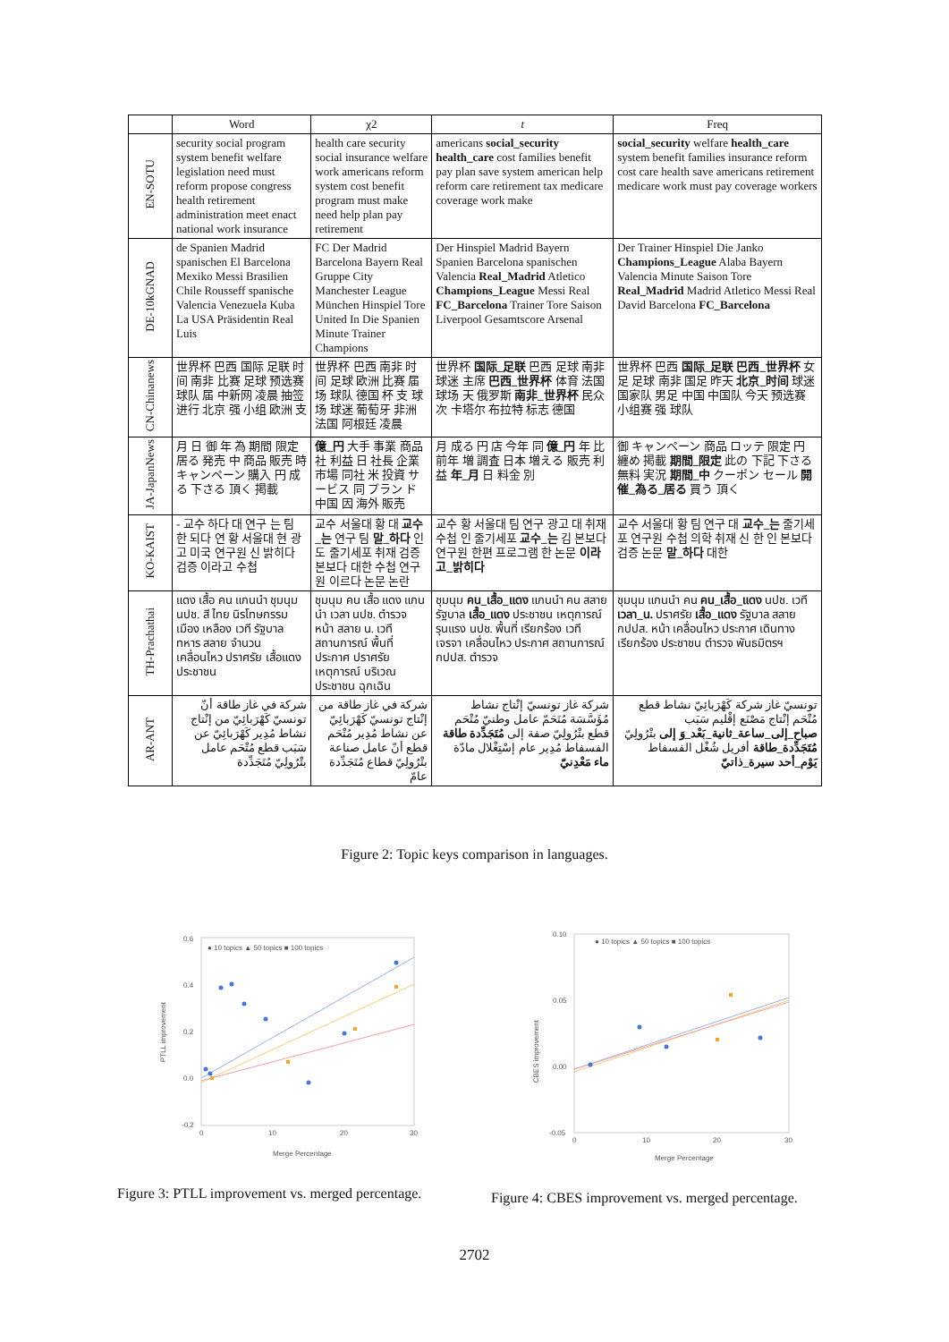| | Word | χ2 | t | Freq |
| --- | --- | --- | --- | --- |
| EN-SOTU | security social program system benefit welfare legislation need must reform propose congress health retirement administration meet enact national work insurance | health care security social insurance welfare work americans reform system cost benefit program must make need help plan pay retirement | americans social_security health_care cost families benefit pay plan save system american help reform care retirement tax medicare coverage work make | social_security welfare health_care system benefit families insurance reform cost care health save americans retirement medicare work must pay coverage workers |
| DE-10kGNAD | de Spanien Madrid spanischen El Barcelona Mexiko Messi Brasilien Chile Rousseff spanische Valencia Venezuela Kuba La USA Präsidentin Real Luis | FC Der Madrid Barcelona Bayern Real Gruppe City Manchester League München Hinspiel Tore United In Die Spanien Minute Trainer Champions | Der Hinspiel Madrid Bayern Spanien Barcelona spanischen Valencia Real_Madrid Atletico Champions_League Messi Real FC_Barcelona Trainer Tore Saison Liverpool Gesamtscore Arsenal | Der Trainer Hinspiel Die Janko Champions_League Alaba Bayern Valencia Minute Saison Tore Real_Madrid Madrid Atletico Messi Real David Barcelona FC_Barcelona |
| CN-Chinanews | 世界杯 巴西 国际 足联 时间 南非 比赛 足球 预选赛 球队 届 中新网 凌晨 抽签 进行 北京 强 小组 欧洲 支 | 世界杯 巴西 南非 时间 足球 欧洲 比赛 届 场 球队 德国 杯 支 球场 球迷 葡萄牙 非洲 法国 阿根廷 凌晨 | 世界杯 国际_足联 巴西 足球 南非 球迷 主席 巴西_世界杯 体育 法国 球场 天 俄罗斯 南非_世界杯 民众 次 卡塔尔 布拉特 标志 德国 | 世界杯 巴西 国际_足联 巴西_世界杯 女足 足球 南非 国足 昨天 北京_时间 球迷 国家队 男足 中国 中国队 今天 预选赛 小组赛 强 球队 |
| JA-JapanNews | 月 日 御 年 為 期間 限定 居る 発売 中 商品 販売 時 キャンペーン 購入 円 成る 下さる 頂く 掲載 | 億_円 大手 事業 商品 社 利益 日 社長 企業 市場 同社 米 投資 サービス 同 プラン ド 中国 因 海外 販売 | 月 成る 円 店 今年 同 億_円 年 比 前年 増 調査 日本 増える 販売 利益 年_月 日 料金 別 | 御 キャンペーン 商品 ロッテ 限定 円 纏め 掲載 期間_限定 此の 下記 下さる 無料 実況 期間_中 クーポン セール 開催_為る_居る 買う 頂く |
| KO-KAIST | - 교수 하다 대 연구 는 팀 한 되다 연 황 서울대 현 광고 미국 연구원 신 밝히다 검증 이라고 수첩 | 교수 서울대 황 대 교수_는 연구 팀 말_하다 인 도 줄기세포 취재 검증 본보다 대한 수첩 연구원 이르다 논문 논란 | 교수 황 서울대 팀 연구 광고 대 취재 수첩 인 줄기세포 교수_는 김 본보다 연구원 한편 프로그램 한 논문 이라고_밝히다 | 교수 서울대 황 팀 연구 대 교수_는 줄기세포 연구원 수첩 의학 취재 신 한 인 본보다 검증 논문 말_하다 대한 |
| TH-Prachathai | แดง เสื้อ คน แกนนำ ชุมนุม นปช. สี ไทย นิรโทษกรรม เมือง เหลือง เวที รัฐบาล ทหาร สลาย จำนวน เคลื่อนไหว ปราศรัย เสื้อแดง ประชาชน | ชุมนุม คน เสื้อ แดง แกนนำ เวลา นปช. ตำรวจ หน้า สลาย น. เวที สถานการณ์ พื้นที่ ประกาศ ปราศรัย เหตุการณ์ บริเวณ ประชาชน ฉุกเฉิน | ชุมนุม คน_เสื้อ_แดง แกนนำ คน สลาย รัฐบาล เสื้อ_แดง ประชาชน เหตุการณ์ รุนแรง นปช. พื้นที่ เรียกร้อง เวที เจรจา เคลื่อนไหว ประกาศ สถานการณ์ กปปส. ตำรวจ | ชุมนุม แกนนำ คน คน_เสื้อ_แดง นปช. เวที เวลา_น. ปราศรัย เสื้อ_แดง รัฐบาล สลาย กปปส. หน้า เคลื่อนไหว ประกาศ เดินทาง เรียกร้อง ประชาชน ตำรวจ พันธมิตรฯ |
| AR-ANT | شركة في غاز طاقة أنّ تونسيّ كَهْرَبائِيّ من إنْتاج نشاط مُدِير كَهْرَبائِيّ عن سَبَب قطع مُتْحَم عامل بتْرُولِيّ مُتَجَدِّدة | شركة في غاز طاقة من إنْتاج تونسيّ كَهْرَبائِيّ عن نشاط مُدِير مُتْحَم قطع أنّ عامل صناعة بتْرُولِيّ قطاع مُتَجَدِّدة عامّ | شركة غاز تونسيّ إنْتاج نشاط مُؤَسَّسَة مُتَحَمّ عامل وطنيّ مُتْحَم قطع بتْرُولِيّ صفة إلى مُتَجَدِّدة طاقة الفسفاط مُدِير عام إسْتِغْلال مادّة ماء مَعْدِنيّ | تونسيّ غاز شركة كَهْرَبائِيّ نشاط قطع مُتْحَم إنْتاج مَصْنَع إقْليم سَبَب صباح_إلى_ساعة_ثانية_بَعْد_وَ إلى بتْرُولِيّ مُتَجَدِّدة_طاقة أفريل شُغْل الفسفاط يَوْم_أحد سيرة_ذاتيّ |
Figure 2: Topic keys comparison in languages.
● 10 topics ▲ 50 topics ■ 100 topics
PTLL improvement
Merge Percentage
0.6
0.4
0.2
0.0
-0.2
0 10 20 30
● 10 topics ▲ 50 topics ■ 100 topics
CBES improvement
Merge Percentage
0.10
0.05
0.00
-0.05
0 10 20 30
Figure 3: PTLL improvement vs. merged percentage.
Figure 4: CBES improvement vs. merged percentage.
2702